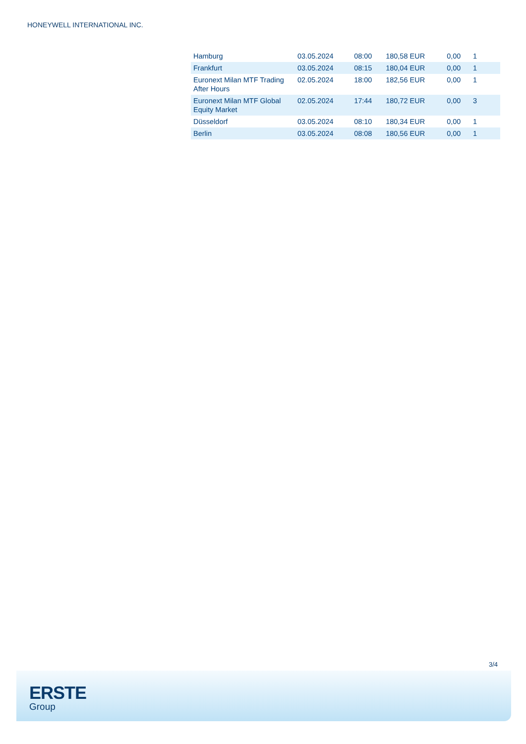HONEYWELL INTERNATIONAL INC.
| Hamburg | 03.05.2024 | 08:00 | 180,58 EUR | 0,00 | 1 |
| Frankfurt | 03.05.2024 | 08:15 | 180,04 EUR | 0,00 | 1 |
| Euronext Milan MTF Trading After Hours | 02.05.2024 | 18:00 | 182,56 EUR | 0,00 | 1 |
| Euronext Milan MTF Global Equity Market | 02.05.2024 | 17:44 | 180,72 EUR | 0,00 | 3 |
| Düsseldorf | 03.05.2024 | 08:10 | 180,34 EUR | 0,00 | 1 |
| Berlin | 03.05.2024 | 08:08 | 180,56 EUR | 0,00 | 1 |
3/4
ERSTE
Group